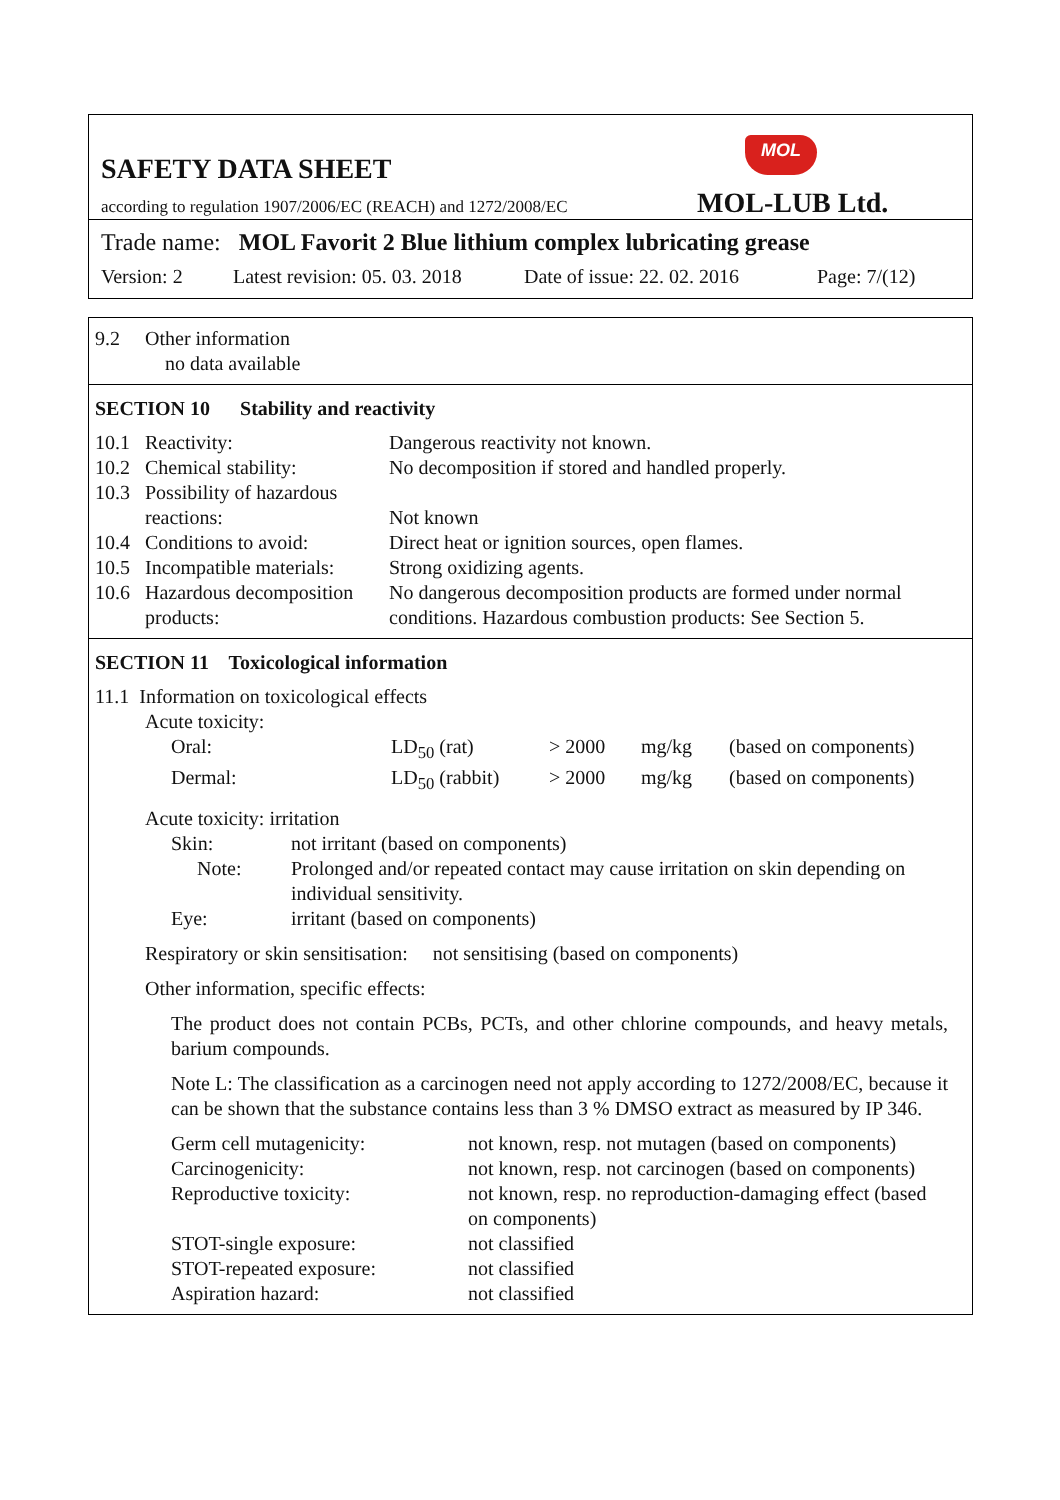SAFETY DATA SHEET
according to regulation 1907/2006/EC (REACH) and 1272/2008/EC
MOL
MOL-LUB Ltd.
Trade name: MOL Favorit 2 Blue lithium complex lubricating grease
Version: 2 Latest revision: 05. 03. 2018 Date of issue: 22. 02. 2016 Page: 7/(12)
| 9.2 | Other information no data available |
SECTION 10 Stability and reactivity
| 10.1 | Reactivity: | Dangerous reactivity not known. |
| 10.2 | Chemical stability: | No decomposition if stored and handled properly. |
| 10.3 | Possibility of hazardous reactions: | Not known |
| 10.4 | Conditions to avoid: | Direct heat or ignition sources, open flames. |
| 10.5 | Incompatible materials: | Strong oxidizing agents. |
| 10.6 | Hazardous decomposition products: | No dangerous decomposition products are formed under normal conditions. Hazardous combustion products: See Section 5. |
SECTION 11 Toxicological information
11.1 Information on toxicological effects
Acute toxicity:
| Oral: | LD<sub>50</sub> (rat) | > 2000 | mg/kg | (based on components) |
| Dermal: | LD<sub>50</sub> (rabbit) | > 2000 | mg/kg | (based on components) |
Acute toxicity: irritation
| Skin: | not irritant (based on components) |
| Note: | Prolonged and/or repeated contact may cause irritation on skin depending on individual sensitivity. |
| Eye: | irritant (based on components) |
Respiratory or skin sensitisation: not sensitising (based on components)
Other information, specific effects:
The product does not contain PCBs, PCTs, and other chlorine compounds, and heavy metals, barium compounds.
Note L: The classification as a carcinogen need not apply according to 1272/2008/EC, because it can be shown that the substance contains less than 3 % DMSO extract as measured by IP 346.
| Germ cell mutagenicity: | not known, resp. not mutagen (based on components) |
| Carcinogenicity: | not known, resp. not carcinogen (based on components) |
| Reproductive toxicity: | not known, resp. no reproduction-damaging effect (based on components) |
| STOT-single exposure: | not classified |
| STOT-repeated exposure: | not classified |
| Aspiration hazard: | not classified |